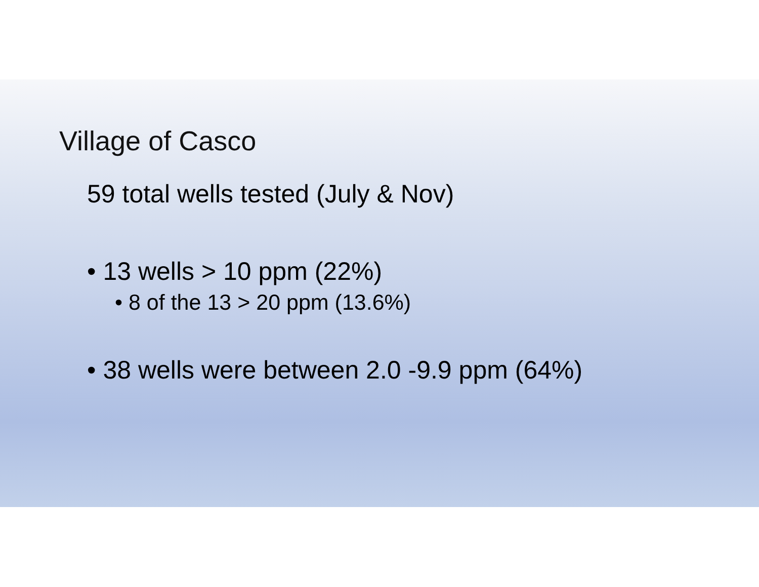Village of Casco
59 total wells tested (July & Nov)
• 13 wells > 10 ppm (22%)
• 8 of the 13 > 20 ppm (13.6%)
• 38 wells were between 2.0 -9.9 ppm (64%)